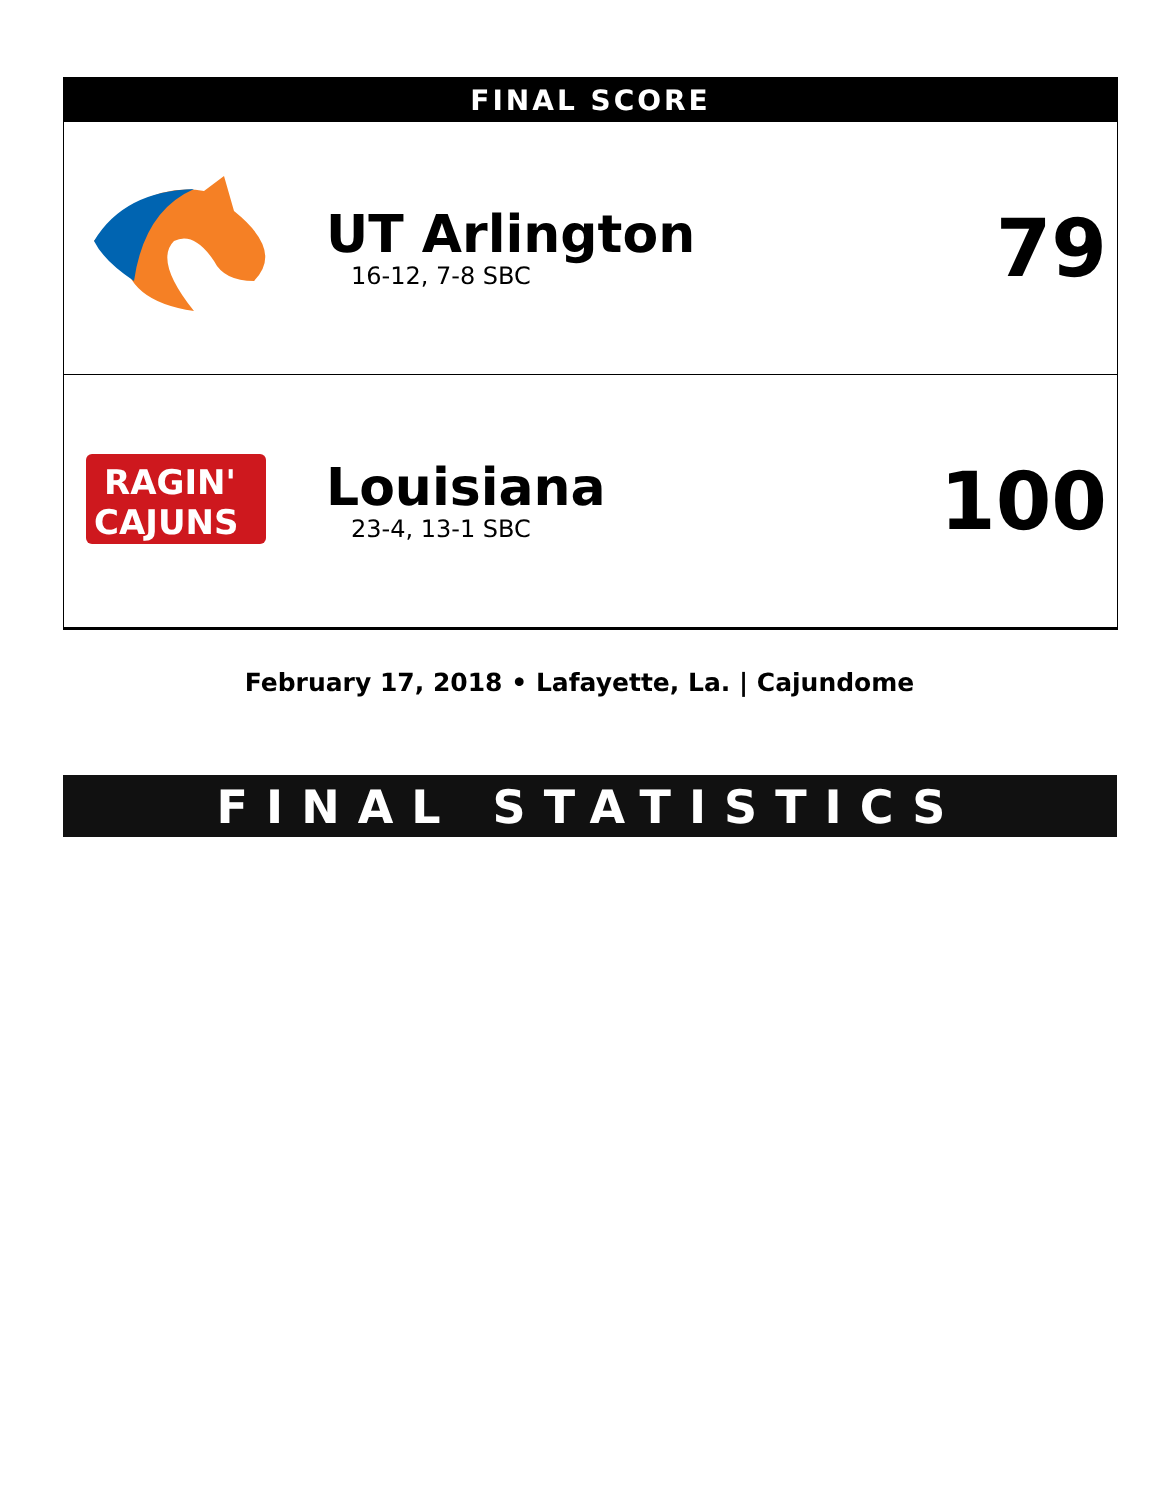FINAL SCORE
| | UT Arlington 16-12, 7-8 SBC | 79 |
| RAGIN' CAJUNS | Louisiana 23-4, 13-1 SBC | 100 |
February 17, 2018 • Lafayette, La. | Cajundome
FINAL STATISTICS